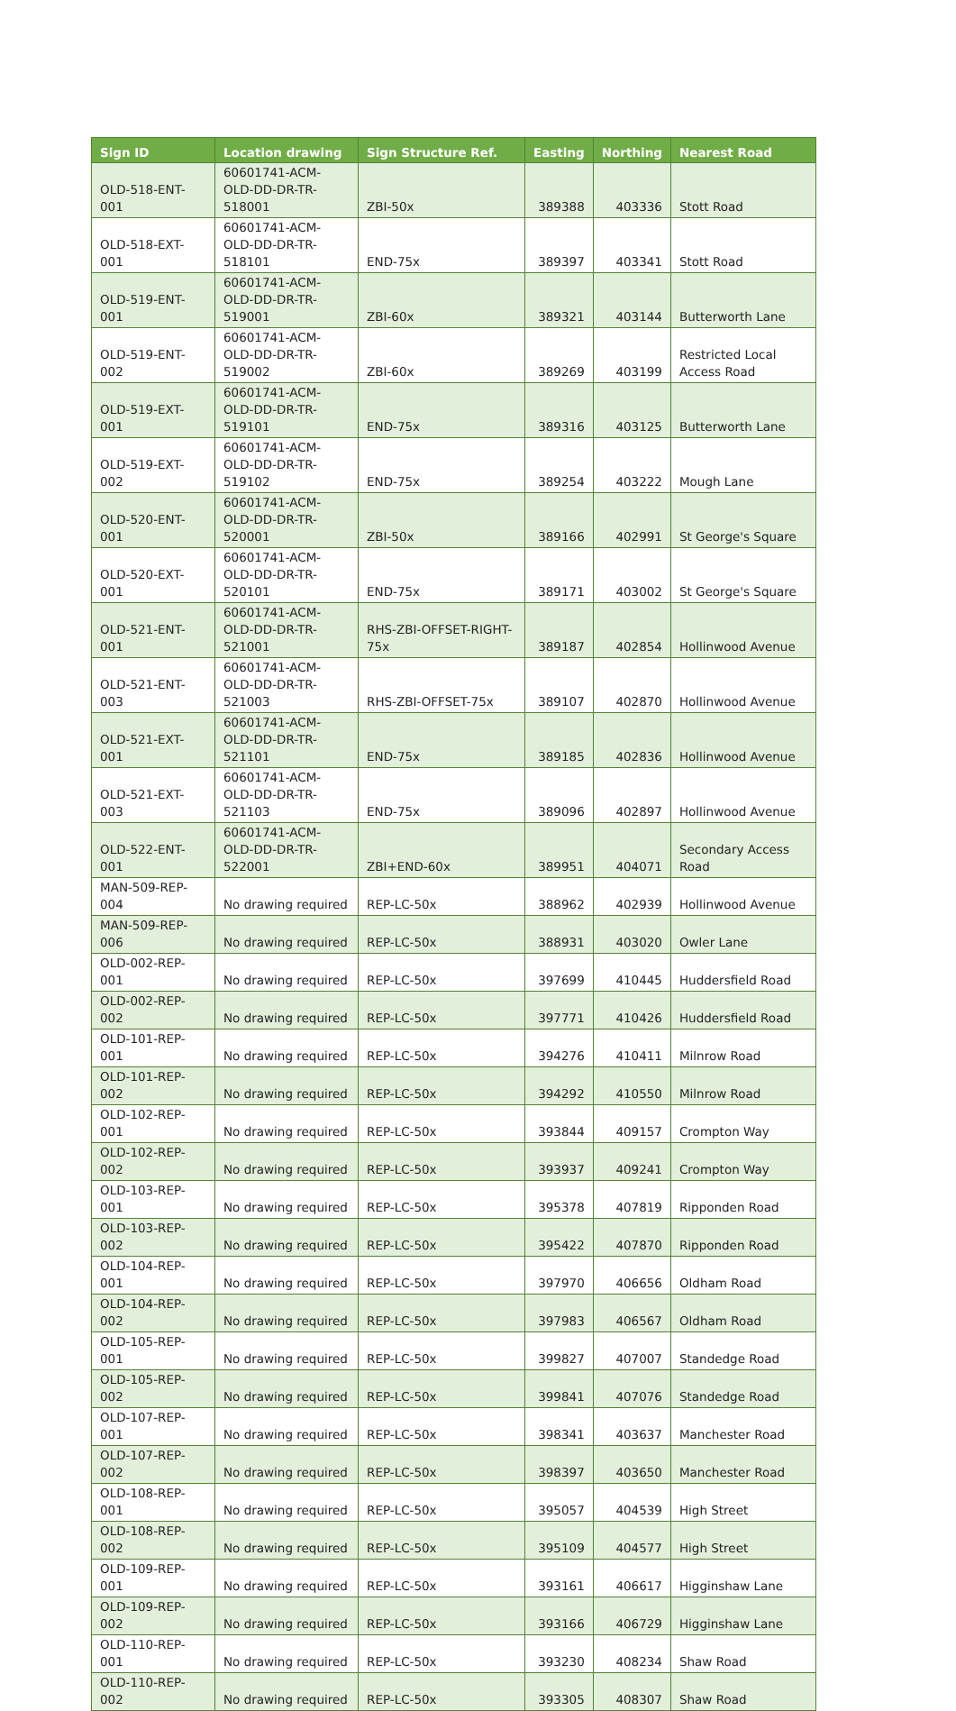| Sign ID | Location drawing | Sign Structure Ref. | Easting | Northing | Nearest Road |
| --- | --- | --- | --- | --- | --- |
| OLD-518-ENT-001 | 60601741-ACM-OLD-DD-DR-TR-518001 | ZBI-50x | 389388 | 403336 | Stott Road |
| OLD-518-EXT-001 | 60601741-ACM-OLD-DD-DR-TR-518101 | END-75x | 389397 | 403341 | Stott Road |
| OLD-519-ENT-001 | 60601741-ACM-OLD-DD-DR-TR-519001 | ZBI-60x | 389321 | 403144 | Butterworth Lane |
| OLD-519-ENT-002 | 60601741-ACM-OLD-DD-DR-TR-519002 | ZBI-60x | 389269 | 403199 | Restricted Local Access Road |
| OLD-519-EXT-001 | 60601741-ACM-OLD-DD-DR-TR-519101 | END-75x | 389316 | 403125 | Butterworth Lane |
| OLD-519-EXT-002 | 60601741-ACM-OLD-DD-DR-TR-519102 | END-75x | 389254 | 403222 | Mough Lane |
| OLD-520-ENT-001 | 60601741-ACM-OLD-DD-DR-TR-520001 | ZBI-50x | 389166 | 402991 | St George's Square |
| OLD-520-EXT-001 | 60601741-ACM-OLD-DD-DR-TR-520101 | END-75x | 389171 | 403002 | St George's Square |
| OLD-521-ENT-001 | 60601741-ACM-OLD-DD-DR-TR-521001 | RHS-ZBI-OFFSET-RIGHT-75x | 389187 | 402854 | Hollinwood Avenue |
| OLD-521-ENT-003 | 60601741-ACM-OLD-DD-DR-TR-521003 | RHS-ZBI-OFFSET-75x | 389107 | 402870 | Hollinwood Avenue |
| OLD-521-EXT-001 | 60601741-ACM-OLD-DD-DR-TR-521101 | END-75x | 389185 | 402836 | Hollinwood Avenue |
| OLD-521-EXT-003 | 60601741-ACM-OLD-DD-DR-TR-521103 | END-75x | 389096 | 402897 | Hollinwood Avenue |
| OLD-522-ENT-001 | 60601741-ACM-OLD-DD-DR-TR-522001 | ZBI+END-60x | 389951 | 404071 | Secondary Access Road |
| MAN-509-REP-004 | No drawing required | REP-LC-50x | 388962 | 402939 | Hollinwood Avenue |
| MAN-509-REP-006 | No drawing required | REP-LC-50x | 388931 | 403020 | Owler Lane |
| OLD-002-REP-001 | No drawing required | REP-LC-50x | 397699 | 410445 | Huddersfield Road |
| OLD-002-REP-002 | No drawing required | REP-LC-50x | 397771 | 410426 | Huddersfield Road |
| OLD-101-REP-001 | No drawing required | REP-LC-50x | 394276 | 410411 | Milnrow Road |
| OLD-101-REP-002 | No drawing required | REP-LC-50x | 394292 | 410550 | Milnrow Road |
| OLD-102-REP-001 | No drawing required | REP-LC-50x | 393844 | 409157 | Crompton Way |
| OLD-102-REP-002 | No drawing required | REP-LC-50x | 393937 | 409241 | Crompton Way |
| OLD-103-REP-001 | No drawing required | REP-LC-50x | 395378 | 407819 | Ripponden Road |
| OLD-103-REP-002 | No drawing required | REP-LC-50x | 395422 | 407870 | Ripponden Road |
| OLD-104-REP-001 | No drawing required | REP-LC-50x | 397970 | 406656 | Oldham Road |
| OLD-104-REP-002 | No drawing required | REP-LC-50x | 397983 | 406567 | Oldham Road |
| OLD-105-REP-001 | No drawing required | REP-LC-50x | 399827 | 407007 | Standedge Road |
| OLD-105-REP-002 | No drawing required | REP-LC-50x | 399841 | 407076 | Standedge Road |
| OLD-107-REP-001 | No drawing required | REP-LC-50x | 398341 | 403637 | Manchester Road |
| OLD-107-REP-002 | No drawing required | REP-LC-50x | 398397 | 403650 | Manchester Road |
| OLD-108-REP-001 | No drawing required | REP-LC-50x | 395057 | 404539 | High Street |
| OLD-108-REP-002 | No drawing required | REP-LC-50x | 395109 | 404577 | High Street |
| OLD-109-REP-001 | No drawing required | REP-LC-50x | 393161 | 406617 | Higginshaw Lane |
| OLD-109-REP-002 | No drawing required | REP-LC-50x | 393166 | 406729 | Higginshaw Lane |
| OLD-110-REP-001 | No drawing required | REP-LC-50x | 393230 | 408234 | Shaw Road |
| OLD-110-REP-002 | No drawing required | REP-LC-50x | 393305 | 408307 | Shaw Road |